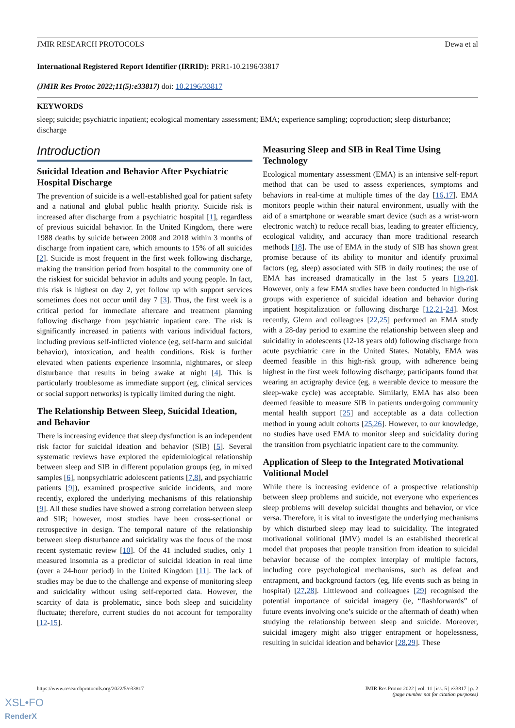JMIR RESEARCH PROTOCOLS Dewa et al
International Registered Report Identifier (IRRID): PRR1-10.2196/33817
(JMIR Res Protoc 2022;11(5):e33817) doi: 10.2196/33817
KEYWORDS
sleep; suicide; psychiatric inpatient; ecological momentary assessment; EMA; experience sampling; coproduction; sleep disturbance; discharge
Introduction
Suicidal Ideation and Behavior After Psychiatric Hospital Discharge
The prevention of suicide is a well-established goal for patient safety and a national and global public health priority. Suicide risk is increased after discharge from a psychiatric hospital [1], regardless of previous suicidal behavior. In the United Kingdom, there were 1988 deaths by suicide between 2008 and 2018 within 3 months of discharge from inpatient care, which amounts to 15% of all suicides [2]. Suicide is most frequent in the first week following discharge, making the transition period from hospital to the community one of the riskiest for suicidal behavior in adults and young people. In fact, this risk is highest on day 2, yet follow up with support services sometimes does not occur until day 7 [3]. Thus, the first week is a critical period for immediate aftercare and treatment planning following discharge from psychiatric inpatient care. The risk is significantly increased in patients with various individual factors, including previous self-inflicted violence (eg, self-harm and suicidal behavior), intoxication, and health conditions. Risk is further elevated when patients experience insomnia, nightmares, or sleep disturbance that results in being awake at night [4]. This is particularly troublesome as immediate support (eg, clinical services or social support networks) is typically limited during the night.
The Relationship Between Sleep, Suicidal Ideation, and Behavior
There is increasing evidence that sleep dysfunction is an independent risk factor for suicidal ideation and behavior (SIB) [5]. Several systematic reviews have explored the epidemiological relationship between sleep and SIB in different population groups (eg, in mixed samples [6], nonpsychiatric adolescent patients [7,8], and psychiatric patients [9]), examined prospective suicide incidents, and more recently, explored the underlying mechanisms of this relationship [9]. All these studies have showed a strong correlation between sleep and SIB; however, most studies have been cross-sectional or retrospective in design. The temporal nature of the relationship between sleep disturbance and suicidality was the focus of the most recent systematic review [10]. Of the 41 included studies, only 1 measured insomnia as a predictor of suicidal ideation in real time (over a 24-hour period) in the United Kingdom [11]. The lack of studies may be due to the challenge and expense of monitoring sleep and suicidality without using self-reported data. However, the scarcity of data is problematic, since both sleep and suicidality fluctuate; therefore, current studies do not account for temporality [12-15].
Measuring Sleep and SIB in Real Time Using Technology
Ecological momentary assessment (EMA) is an intensive self-report method that can be used to assess experiences, symptoms and behaviors in real-time at multiple times of the day [16,17]. EMA monitors people within their natural environment, usually with the aid of a smartphone or wearable smart device (such as a wrist-worn electronic watch) to reduce recall bias, leading to greater efficiency, ecological validity, and accuracy than more traditional research methods [18]. The use of EMA in the study of SIB has shown great promise because of its ability to monitor and identify proximal factors (eg, sleep) associated with SIB in daily routines; the use of EMA has increased dramatically in the last 5 years [19,20]. However, only a few EMA studies have been conducted in high-risk groups with experience of suicidal ideation and behavior during inpatient hospitalization or following discharge [12,21-24]. Most recently, Glenn and colleagues [22,25] performed an EMA study with a 28-day period to examine the relationship between sleep and suicidality in adolescents (12-18 years old) following discharge from acute psychiatric care in the United States. Notably, EMA was deemed feasible in this high-risk group, with adherence being highest in the first week following discharge; participants found that wearing an actigraphy device (eg, a wearable device to measure the sleep-wake cycle) was acceptable. Similarly, EMA has also been deemed feasible to measure SIB in patients undergoing community mental health support [25] and acceptable as a data collection method in young adult cohorts [25,26]. However, to our knowledge, no studies have used EMA to monitor sleep and suicidality during the transition from psychiatric inpatient care to the community.
Application of Sleep to the Integrated Motivational Volitional Model
While there is increasing evidence of a prospective relationship between sleep problems and suicide, not everyone who experiences sleep problems will develop suicidal thoughts and behavior, or vice versa. Therefore, it is vital to investigate the underlying mechanisms by which disturbed sleep may lead to suicidality. The integrated motivational volitional (IMV) model is an established theoretical model that proposes that people transition from ideation to suicidal behavior because of the complex interplay of multiple factors, including core psychological mechanisms, such as defeat and entrapment, and background factors (eg, life events such as being in hospital) [27,28]. Littlewood and colleagues [29] recognised the potential importance of suicidal imagery (ie, “flashforwards” of future events involving one’s suicide or the aftermath of death) when studying the relationship between sleep and suicide. Moreover, suicidal imagery might also trigger entrapment or hopelessness, resulting in suicidal ideation and behavior [28,29]. These
https://www.researchprotocols.org/2022/5/e33817 JMIR Res Protoc 2022 | vol. 11 | iss. 5 | e33817 | p. 2
(page number not for citation purposes)
XSL•FO
RenderX